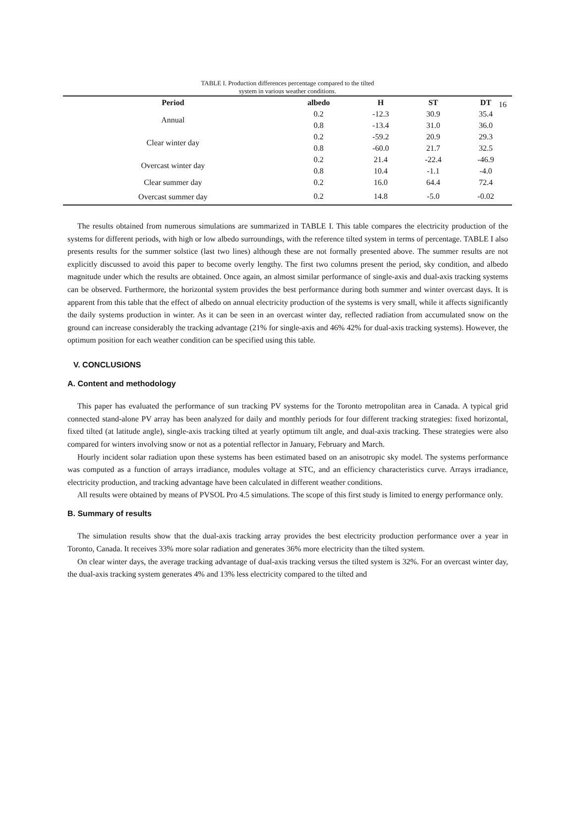16
TABLE I. Production differences percentage compared to the tilted
system in various weather conditions.
| Period | albedo | H | ST | DT |
| --- | --- | --- | --- | --- |
| Annual | 0.2 | -12.3 | 30.9 | 35.4 |
| | 0.8 | -13.4 | 31.0 | 36.0 |
| Clear winter day | 0.2 | -59.2 | 20.9 | 29.3 |
| | 0.8 | -60.0 | 21.7 | 32.5 |
| Overcast winter day | 0.2 | 21.4 | -22.4 | -46.9 |
| | 0.8 | 10.4 | -1.1 | -4.0 |
| Clear summer day | 0.2 | 16.0 | 64.4 | 72.4 |
| Overcast summer day | 0.2 | 14.8 | -5.0 | -0.02 |
The results obtained from numerous simulations are summarized in TABLE I. This table compares the electricity production of the systems for different periods, with high or low albedo surroundings, with the reference tilted system in terms of percentage. TABLE I also presents results for the summer solstice (last two lines) although these are not formally presented above. The summer results are not explicitly discussed to avoid this paper to become overly lengthy. The first two columns present the period, sky condition, and albedo magnitude under which the results are obtained. Once again, an almost similar performance of single-axis and dual-axis tracking systems can be observed. Furthermore, the horizontal system provides the best performance during both summer and winter overcast days. It is apparent from this table that the effect of albedo on annual electricity production of the systems is very small, while it affects significantly the daily systems production in winter. As it can be seen in an overcast winter day, reflected radiation from accumulated snow on the ground can increase considerably the tracking advantage (21% for single-axis and 46% 42% for dual-axis tracking systems). However, the optimum position for each weather condition can be specified using this table.
V. CONCLUSIONS
A. Content and methodology
This paper has evaluated the performance of sun tracking PV systems for the Toronto metropolitan area in Canada. A typical grid connected stand-alone PV array has been analyzed for daily and monthly periods for four different tracking strategies: fixed horizontal, fixed tilted (at latitude angle), single-axis tracking tilted at yearly optimum tilt angle, and dual-axis tracking. These strategies were also compared for winters involving snow or not as a potential reflector in January, February and March.
Hourly incident solar radiation upon these systems has been estimated based on an anisotropic sky model. The systems performance was computed as a function of arrays irradiance, modules voltage at STC, and an efficiency characteristics curve. Arrays irradiance, electricity production, and tracking advantage have been calculated in different weather conditions.
All results were obtained by means of PVSOL Pro 4.5 simulations. The scope of this first study is limited to energy performance only.
B. Summary of results
The simulation results show that the dual-axis tracking array provides the best electricity production performance over a year in Toronto, Canada. It receives 33% more solar radiation and generates 36% more electricity than the tilted system.
On clear winter days, the average tracking advantage of dual-axis tracking versus the tilted system is 32%. For an overcast winter day, the dual-axis tracking system generates 4% and 13% less electricity compared to the tilted and